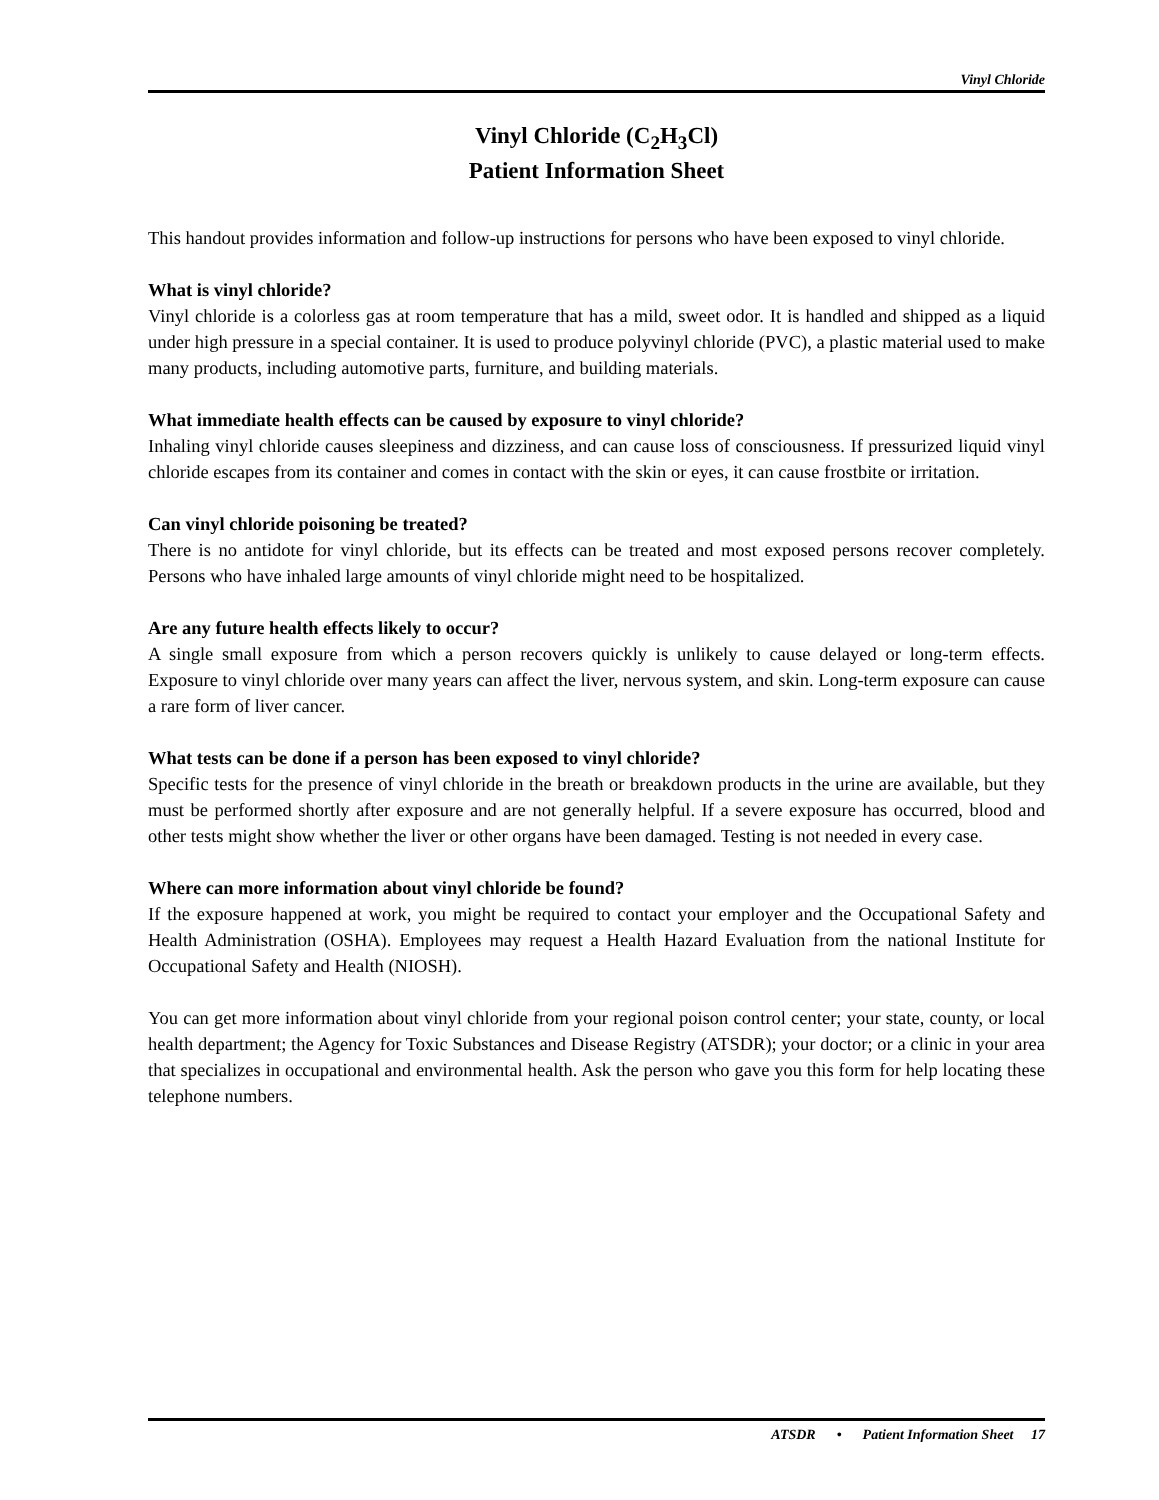Vinyl Chloride
Vinyl Chloride (C<sub>2</sub>H<sub>3</sub>Cl)
Patient Information Sheet
This handout provides information and follow-up instructions for persons who have been exposed to vinyl chloride.
What is vinyl chloride?
Vinyl chloride is a colorless gas at room temperature that has a mild, sweet odor. It is handled and shipped as a liquid under high pressure in a special container. It is used to produce polyvinyl chloride (PVC), a plastic material used to make many products, including automotive parts, furniture, and building materials.
What immediate health effects can be caused by exposure to vinyl chloride?
Inhaling vinyl chloride causes sleepiness and dizziness, and can cause loss of consciousness. If pressurized liquid vinyl chloride escapes from its container and comes in contact with the skin or eyes, it can cause frostbite or irritation.
Can vinyl chloride poisoning be treated?
There is no antidote for vinyl chloride, but its effects can be treated and most exposed persons recover completely. Persons who have inhaled large amounts of vinyl chloride might need to be hospitalized.
Are any future health effects likely to occur?
A single small exposure from which a person recovers quickly is unlikely to cause delayed or long-term effects. Exposure to vinyl chloride over many years can affect the liver, nervous system, and skin. Long-term exposure can cause a rare form of liver cancer.
What tests can be done if a person has been exposed to vinyl chloride?
Specific tests for the presence of vinyl chloride in the breath or breakdown products in the urine are available, but they must be performed shortly after exposure and are not generally helpful. If a severe exposure has occurred, blood and other tests might show whether the liver or other organs have been damaged. Testing is not needed in every case.
Where can more information about vinyl chloride be found?
If the exposure happened at work, you might be required to contact your employer and the Occupational Safety and Health Administration (OSHA). Employees may request a Health Hazard Evaluation from the national Institute for Occupational Safety and Health (NIOSH).
You can get more information about vinyl chloride from your regional poison control center; your state, county, or local health department; the Agency for Toxic Substances and Disease Registry (ATSDR); your doctor; or a clinic in your area that specializes in occupational and environmental health. Ask the person who gave you this form for help locating these telephone numbers.
ATSDR • Patient Information Sheet 17